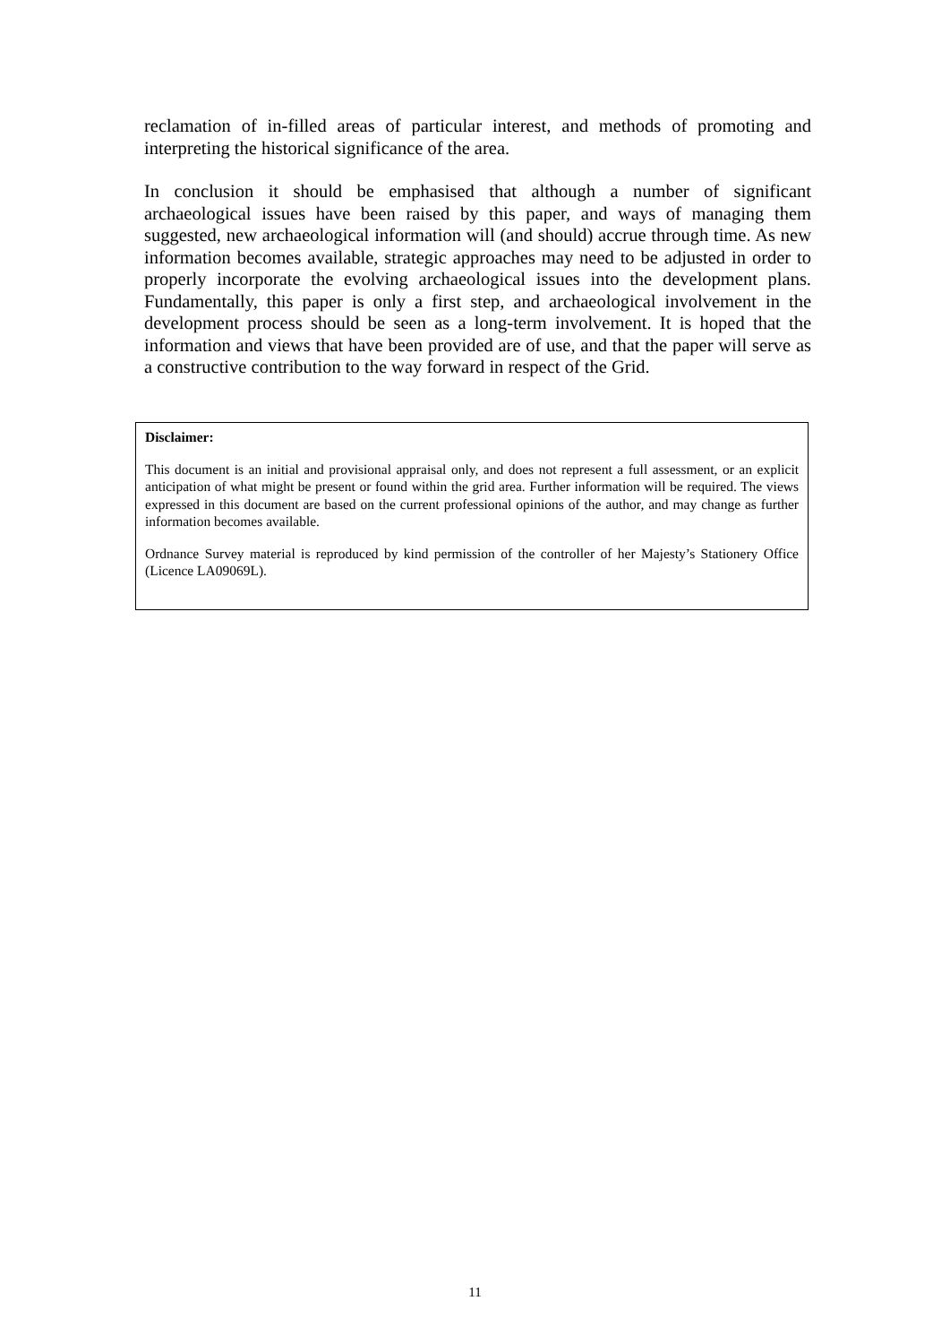reclamation of in-filled areas of particular interest, and methods of promoting and interpreting the historical significance of the area.
In conclusion it should be emphasised that although a number of significant archaeological issues have been raised by this paper, and ways of managing them suggested, new archaeological information will (and should) accrue through time. As new information becomes available, strategic approaches may need to be adjusted in order to properly incorporate the evolving archaeological issues into the development plans. Fundamentally, this paper is only a first step, and archaeological involvement in the development process should be seen as a long-term involvement. It is hoped that the information and views that have been provided are of use, and that the paper will serve as a constructive contribution to the way forward in respect of the Grid.
Disclaimer:
This document is an initial and provisional appraisal only, and does not represent a full assessment, or an explicit anticipation of what might be present or found within the grid area. Further information will be required. The views expressed in this document are based on the current professional opinions of the author, and may change as further information becomes available.
Ordnance Survey material is reproduced by kind permission of the controller of her Majesty’s Stationery Office (Licence LA09069L).
11